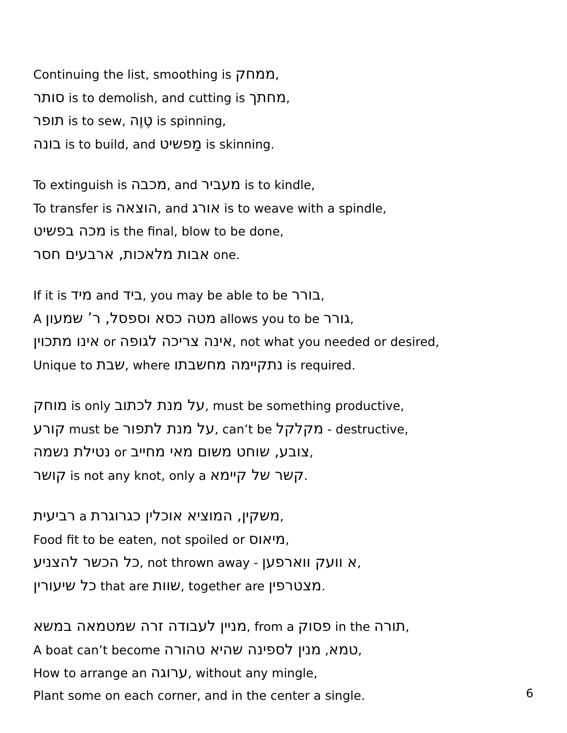Continuing the list, smoothing is ממחק,
סותר is to demolish, and cutting is מחתך,
תופר is to sew, טֶוֶה is spinning,
בונה is to build, and מַפשיט is skinning.
To extinguish is מכבה, and מעביר is to kindle,
To transfer is הוצאה, and אורג is to weave with a spindle,
מכה בפשיט is the final, blow to be done,
אבות מלאכות, ארבעים חסר one.
If it is מיד and ביד, you may be able to be בורר,
A מטה כסא וספסל, ר’ שמעון allows you to be גורר,
אינו מתכוין or אינה צריכה לגופה, not what you needed or desired,
Unique to שבת, where נתקיימה מחשבתו is required.
מוחק is only על מנת לכתוב, must be something productive,
קורע must be על מנת לתפור, can’t be מקלקל - destructive,
נטילת נשמה or צובע, שוחט משום מאי מחייב,
קושר is not any knot, only a קשר של קיימא.
רביעית a משקין, המוציא אוכלין כגרוגרת,
Food fit to be eaten, not spoiled or מיאוס,
כל הכשר להצניע, not thrown away - א וועק ווארפען,
כל שיעורין that are שוות, together are מצטרפין.
מניין לעבודה זרה שמטמאה במשא, from a פסוק in the תורה,
A boat can’t become טמא, מנין לספינה שהיא טהורה,
How to arrange an ערוגה, without any mingle,
Plant some on each corner, and in the center a single.
6